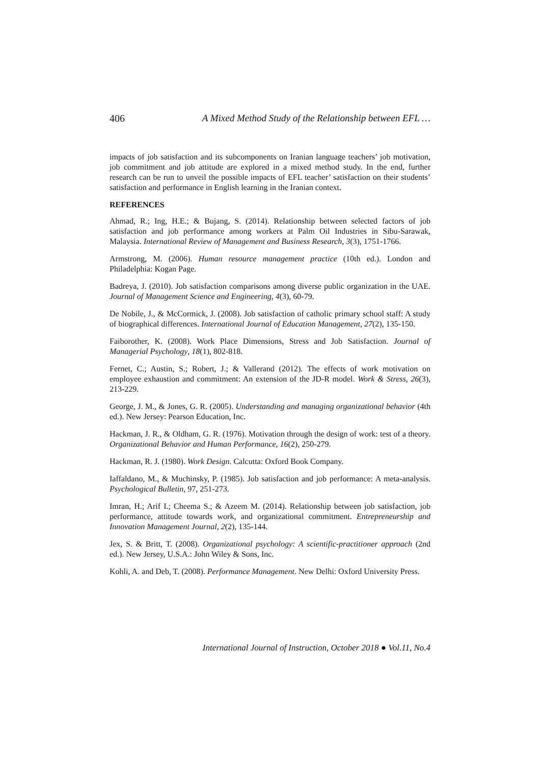406 A Mixed Method Study of the Relationship between EFL …
impacts of job satisfaction and its subcomponents on Iranian language teachers’ job motivation, job commitment and job attitude are explored in a mixed method study. In the end, further research can be run to unveil the possible impacts of EFL teacher’ satisfaction on their students’ satisfaction and performance in English learning in the Iranian context.
REFERENCES
Ahmad, R.; Ing, H.E.; & Bujang, S. (2014). Relationship between selected factors of job satisfaction and job performance among workers at Palm Oil Industries in Sibu-Sarawak, Malaysia. International Review of Management and Business Research, 3(3), 1751-1766.
Armstrong, M. (2006). Human resource management practice (10th ed.). London and Philadelphia: Kogan Page.
Badreya, J. (2010). Job satisfaction comparisons among diverse public organization in the UAE. Journal of Management Science and Engineering, 4(3), 60-79.
De Nobile, J., & McCormick, J. (2008). Job satisfaction of catholic primary school staff: A study of biographical differences. International Journal of Education Management, 27(2), 135-150.
Faiborother, K. (2008). Work Place Dimensions, Stress and Job Satisfaction. Journal of Managerial Psychology, 18(1), 802-818.
Fernet, C.; Austin, S.; Robert, J.; & Vallerand (2012). The effects of work motivation on employee exhaustion and commitment: An extension of the JD-R model. Work & Stress, 26(3), 213-229.
George, J. M., & Jones, G. R. (2005). Understanding and managing organizational behavior (4th ed.). New Jersey: Pearson Education, Inc.
Hackman, J. R., & Oldham, G. R. (1976). Motivation through the design of work: test of a theory. Organizational Behavior and Human Performance, 16(2), 250-279.
Hackman, R. J. (1980). Work Design. Calcutta: Oxford Book Company.
Iaffaldano, M., & Muchinsky, P. (1985). Job satisfaction and job performance: A meta-analysis. Psychological Bulletin, 97, 251-273.
Imran, H.; Arif I.; Cheema S.; & Azeem M. (2014). Relationship between job satisfaction, job performance, attitude towards work, and organizational commitment. Entrepreneurship and Innovation Management Journal, 2(2), 135-144.
Jex, S. & Britt, T. (2008). Organizational psychology: A scientific-practitioner approach (2nd ed.). New Jersey, U.S.A.: John Wiley & Sons, Inc.
Kohli, A. and Deb, T. (2008). Performance Management. New Delhi: Oxford University Press.
International Journal of Instruction, October 2018 ● Vol.11, No.4